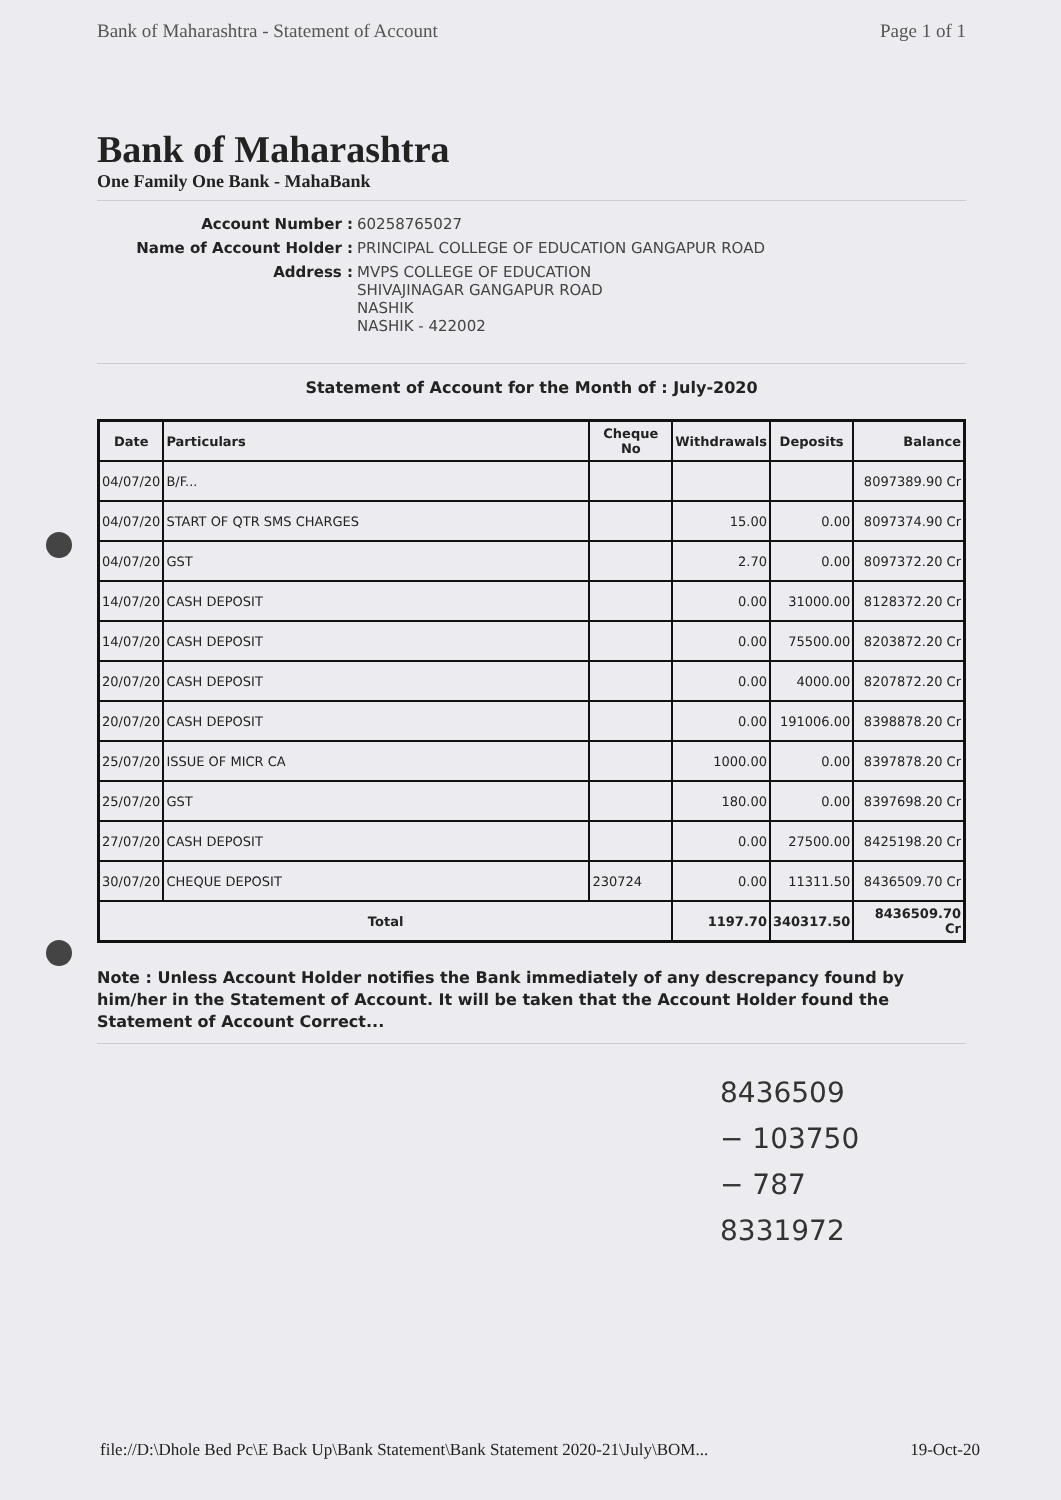Bank of Maharashtra - Statement of Account Page 1 of 1
Bank of Maharashtra
One Family One Bank - MahaBank
Account Number :
60258765027
Name of Account Holder :
PRINCIPAL COLLEGE OF EDUCATION GANGAPUR ROAD
Address :
MVPS COLLEGE OF EDUCATION
SHIVAJINAGAR GANGAPUR ROAD
NASHIK
NASHIK - 422002
Statement of Account for the Month of : July-2020
| Date | Particulars | Cheque No | Withdrawals | Deposits | Balance |
| --- | --- | --- | --- | --- | --- |
| 04/07/20 | B/F... | | | | 8097389.90 Cr |
| 04/07/20 | START OF QTR SMS CHARGES | | 15.00 | 0.00 | 8097374.90 Cr |
| 04/07/20 | GST | | 2.70 | 0.00 | 8097372.20 Cr |
| 14/07/20 | CASH DEPOSIT | | 0.00 | 31000.00 | 8128372.20 Cr |
| 14/07/20 | CASH DEPOSIT | | 0.00 | 75500.00 | 8203872.20 Cr |
| 20/07/20 | CASH DEPOSIT | | 0.00 | 4000.00 | 8207872.20 Cr |
| 20/07/20 | CASH DEPOSIT | | 0.00 | 191006.00 | 8398878.20 Cr |
| 25/07/20 | ISSUE OF MICR CA | | 1000.00 | 0.00 | 8397878.20 Cr |
| 25/07/20 | GST | | 180.00 | 0.00 | 8397698.20 Cr |
| 27/07/20 | CASH DEPOSIT | | 0.00 | 27500.00 | 8425198.20 Cr |
| 30/07/20 | CHEQUE DEPOSIT | 230724 | 0.00 | 11311.50 | 8436509.70 Cr |
| Total | | | 1197.70 | 340317.50 | 8436509.70 Cr |
Note : Unless Account Holder notifies the Bank immediately of any descrepancy found by him/her in the Statement of Account. It will be taken that the Account Holder found the Statement of Account Correct...
8436509
− 103750
− 787
8331972
file://D:\Dhole Bed Pc\E Back Up\Bank Statement\Bank Statement 2020-21\July\BOM... 19-Oct-20